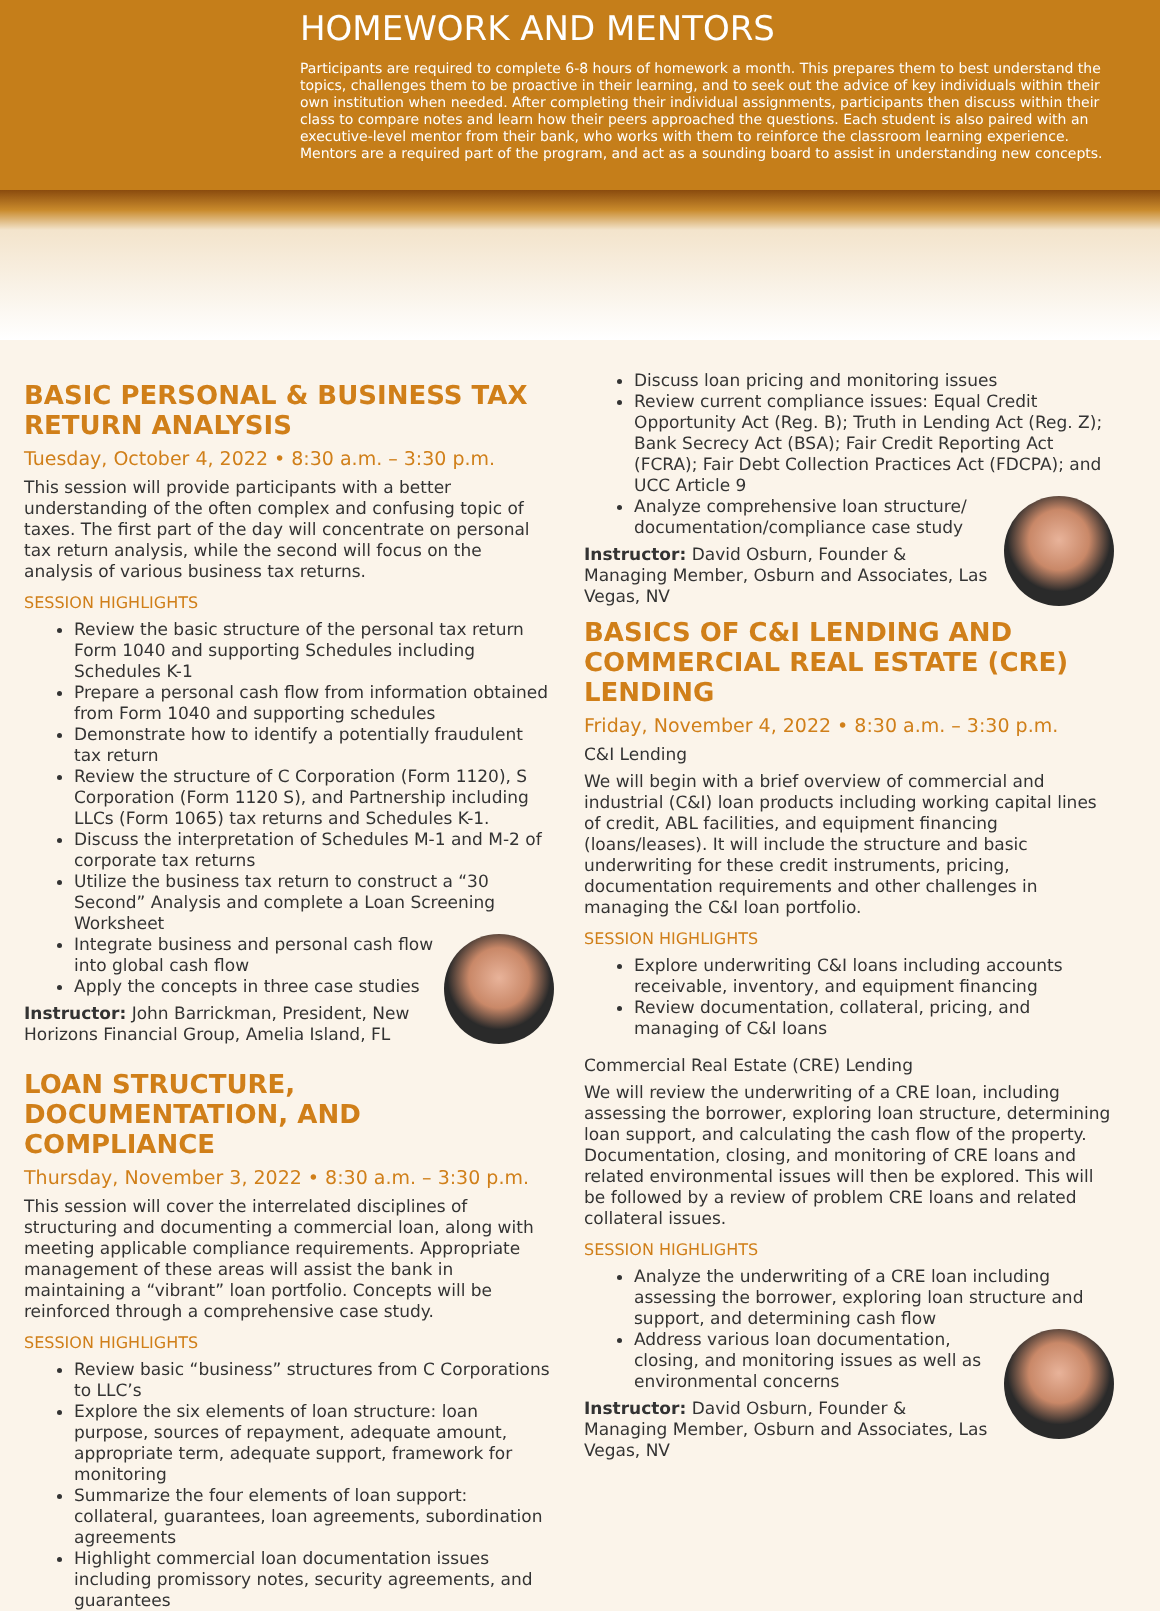HOMEWORK AND MENTORS
Participants are required to complete 6-8 hours of homework a month. This prepares them to best understand the topics, challenges them to be proactive in their learning, and to seek out the advice of key individuals within their own institution when needed. After completing their individual assignments, participants then discuss within their class to compare notes and learn how their peers approached the questions. Each student is also paired with an executive-level mentor from their bank, who works with them to reinforce the classroom learning experience. Mentors are a required part of the program, and act as a sounding board to assist in understanding new concepts.
BASIC PERSONAL & BUSINESS TAX RETURN ANALYSIS
Tuesday, October 4, 2022 • 8:30 a.m. – 3:30 p.m.
This session will provide participants with a better understanding of the often complex and confusing topic of taxes. The first part of the day will concentrate on personal tax return analysis, while the second will focus on the analysis of various business tax returns.
SESSION HIGHLIGHTS
Review the basic structure of the personal tax return Form 1040 and supporting Schedules including Schedules K-1
Prepare a personal cash flow from information obtained from Form 1040 and supporting schedules
Demonstrate how to identify a potentially fraudulent tax return
Review the structure of C Corporation (Form 1120), S Corporation (Form 1120 S), and Partnership including LLCs (Form 1065) tax returns and Schedules K-1.
Discuss the interpretation of Schedules M-1 and M-2 of corporate tax returns
Utilize the business tax return to construct a “30 Second” Analysis and complete a Loan Screening Worksheet
Integrate business and personal cash flow into global cash flow
Apply the concepts in three case studies
Instructor: John Barrickman, President, New Horizons Financial Group, Amelia Island, FL
LOAN STRUCTURE, DOCUMENTATION, AND COMPLIANCE
Thursday, November 3, 2022 • 8:30 a.m. – 3:30 p.m.
This session will cover the interrelated disciplines of structuring and documenting a commercial loan, along with meeting applicable compliance requirements. Appropriate management of these areas will assist the bank in maintaining a “vibrant” loan portfolio. Concepts will be reinforced through a comprehensive case study.
SESSION HIGHLIGHTS
Review basic “business” structures from C Corporations to LLC’s
Explore the six elements of loan structure: loan purpose, sources of repayment, adequate amount, appropriate term, adequate support, framework for monitoring
Summarize the four elements of loan support: collateral, guarantees, loan agreements, subordination agreements
Highlight commercial loan documentation issues including promissory notes, security agreements, and guarantees
Discuss loan pricing and monitoring issues
Review current compliance issues: Equal Credit Opportunity Act (Reg. B); Truth in Lending Act (Reg. Z); Bank Secrecy Act (BSA); Fair Credit Reporting Act (FCRA); Fair Debt Collection Practices Act (FDCPA); and UCC Article 9
Analyze comprehensive loan structure/ documentation/compliance case study
Instructor: David Osburn, Founder & Managing Member, Osburn and Associates, Las Vegas, NV
BASICS OF C&I LENDING AND COMMERCIAL REAL ESTATE (CRE) LENDING
Friday, November 4, 2022 • 8:30 a.m. – 3:30 p.m.
C&I Lending
We will begin with a brief overview of commercial and industrial (C&I) loan products including working capital lines of credit, ABL facilities, and equipment financing (loans/leases). It will include the structure and basic underwriting for these credit instruments, pricing, documentation requirements and other challenges in managing the C&I loan portfolio.
SESSION HIGHLIGHTS
Explore underwriting C&I loans including accounts receivable, inventory, and equipment financing
Review documentation, collateral, pricing, and managing of C&I loans
Commercial Real Estate (CRE) Lending
We will review the underwriting of a CRE loan, including assessing the borrower, exploring loan structure, determining loan support, and calculating the cash flow of the property. Documentation, closing, and monitoring of CRE loans and related environmental issues will then be explored. This will be followed by a review of problem CRE loans and related collateral issues.
SESSION HIGHLIGHTS
Analyze the underwriting of a CRE loan including assessing the borrower, exploring loan structure and support, and determining cash flow
Address various loan documentation, closing, and monitoring issues as well as environmental concerns
Instructor: David Osburn, Founder & Managing Member, Osburn and Associates, Las Vegas, NV